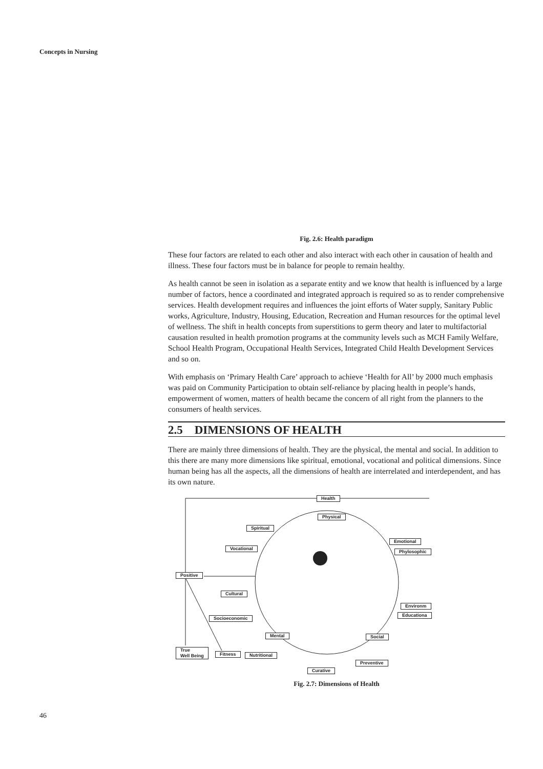Concepts in Nursing
Fig. 2.6: Health paradigm
These four factors are related to each other and also interact with each other in causation of health and illness. These four factors must be in balance for people to remain healthy.
As health cannot be seen in isolation as a separate entity and we know that health is influenced by a large number of factors, hence a coordinated and integrated approach is required so as to render comprehensive services. Health development requires and influences the joint efforts of Water supply, Sanitary Public works, Agriculture, Industry, Housing, Education, Recreation and Human resources for the optimal level of wellness. The shift in health concepts from superstitions to germ theory and later to multifactorial causation resulted in health promotion programs at the community levels such as MCH Family Welfare, School Health Program, Occupational Health Services, Integrated Child Health Development Services and so on.
With emphasis on ‘Primary Health Care’ approach to achieve ‘Health for All’ by 2000 much emphasis was paid on Community Participation to obtain self-reliance by placing health in people’s hands, empowerment of women, matters of health became the concern of all right from the planners to the consumers of health services.
2.5 DIMENSIONS OF HEALTH
There are mainly three dimensions of health. They are the physical, the mental and social. In addition to this there are many more dimensions like spiritual, emotional, vocational and political dimensions. Since human being has all the aspects, all the dimensions of health are interrelated and interdependent, and has its own nature.
Health
Physical
Spiritual
Emotional
Vocational
Phylosophic
Positive
Cultural
Environm
Educationa
Socioeconomic
Mental Social
True
Well Being Fitness Nutritional
Preventive
Curative
Fig. 2.7: Dimensions of Health
46